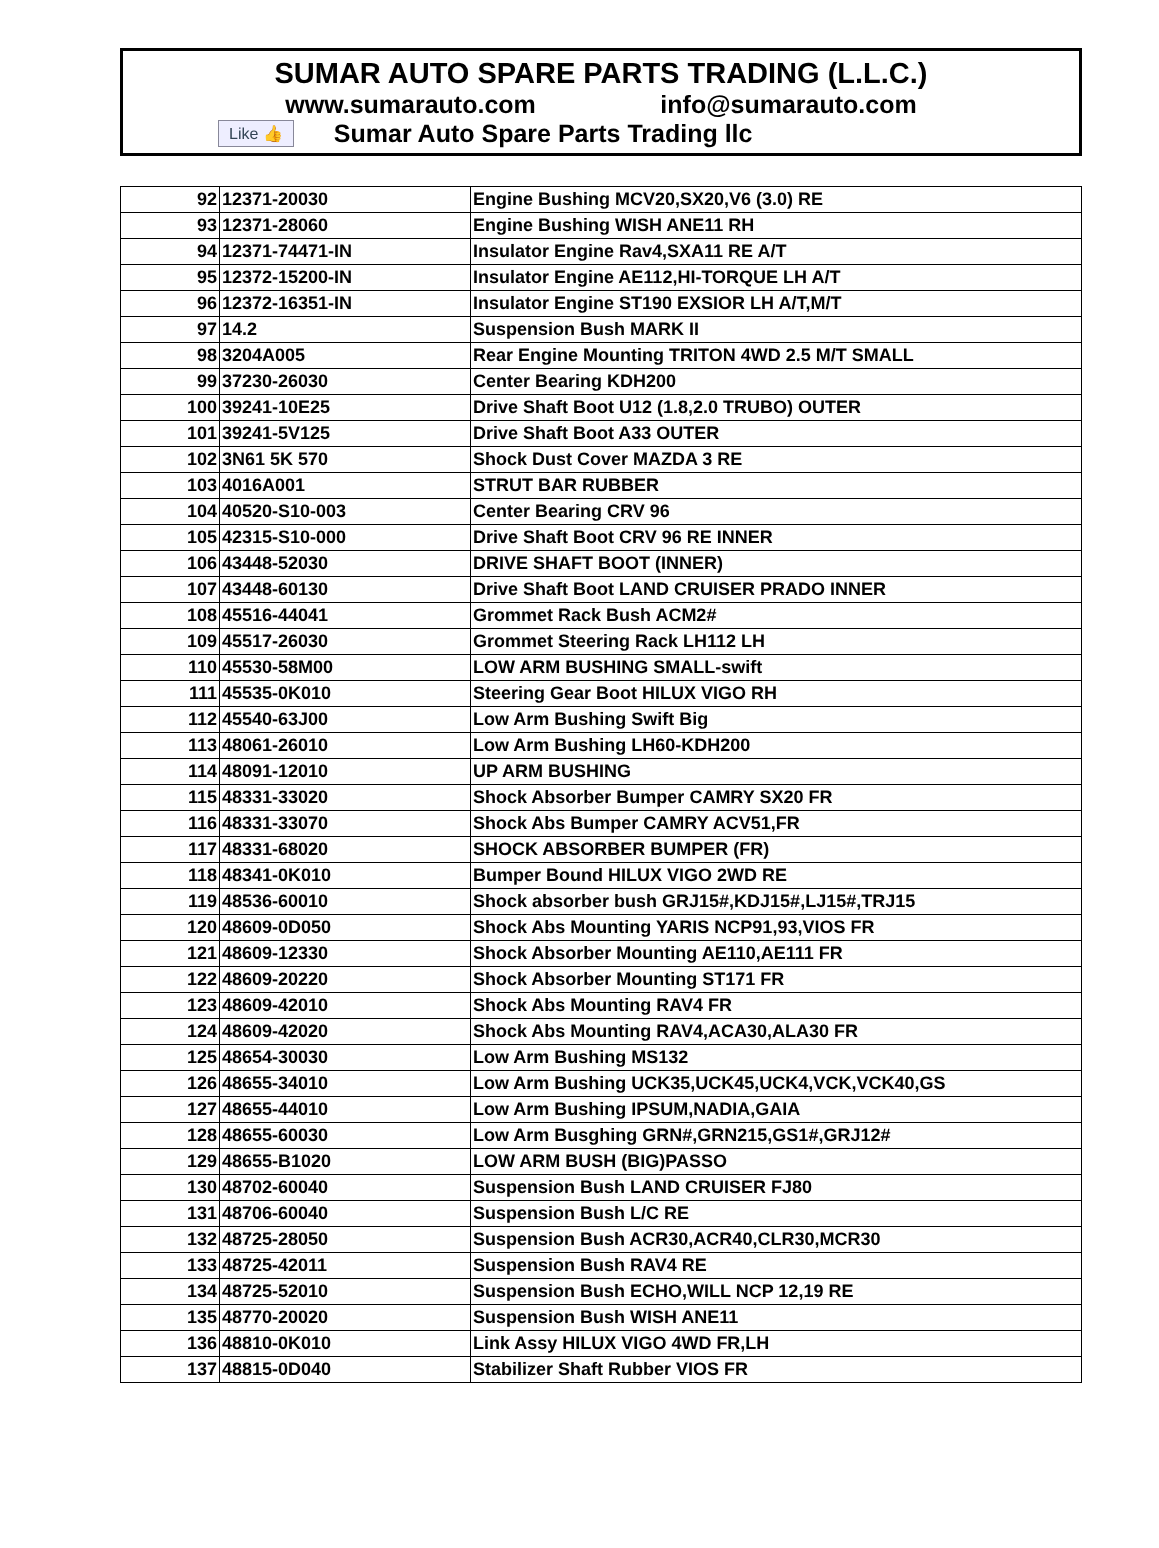SUMAR AUTO SPARE PARTS TRADING (L.L.C.)
www.sumarauto.com info@sumarauto.com
Like 👍 Sumar Auto Spare Parts Trading llc
| 92 | 12371-20030 | Engine Bushing MCV20,SX20,V6 (3.0) RE |
| 93 | 12371-28060 | Engine Bushing WISH ANE11 RH |
| 94 | 12371-74471-IN | Insulator Engine Rav4,SXA11 RE A/T |
| 95 | 12372-15200-IN | Insulator Engine AE112,HI-TORQUE LH A/T |
| 96 | 12372-16351-IN | Insulator Engine ST190 EXSIOR LH A/T,M/T |
| 97 | 14.2 | Suspension Bush MARK II |
| 98 | 3204A005 | Rear Engine Mounting TRITON 4WD 2.5 M/T SMALL |
| 99 | 37230-26030 | Center Bearing KDH200 |
| 100 | 39241-10E25 | Drive Shaft Boot U12 (1.8,2.0 TRUBO) OUTER |
| 101 | 39241-5V125 | Drive Shaft Boot A33 OUTER |
| 102 | 3N61 5K 570 | Shock Dust Cover MAZDA 3 RE |
| 103 | 4016A001 | STRUT BAR RUBBER |
| 104 | 40520-S10-003 | Center Bearing CRV 96 |
| 105 | 42315-S10-000 | Drive Shaft Boot CRV 96 RE INNER |
| 106 | 43448-52030 | DRIVE SHAFT BOOT (INNER) |
| 107 | 43448-60130 | Drive Shaft Boot LAND CRUISER PRADO INNER |
| 108 | 45516-44041 | Grommet Rack Bush ACM2# |
| 109 | 45517-26030 | Grommet Steering Rack LH112 LH |
| 110 | 45530-58M00 | LOW ARM BUSHING SMALL-swift |
| 111 | 45535-0K010 | Steering Gear Boot HILUX VIGO RH |
| 112 | 45540-63J00 | Low Arm Bushing Swift Big |
| 113 | 48061-26010 | Low Arm Bushing LH60-KDH200 |
| 114 | 48091-12010 | UP ARM BUSHING |
| 115 | 48331-33020 | Shock Absorber Bumper CAMRY SX20 FR |
| 116 | 48331-33070 | Shock Abs Bumper CAMRY ACV51,FR |
| 117 | 48331-68020 | SHOCK ABSORBER BUMPER (FR) |
| 118 | 48341-0K010 | Bumper Bound HILUX VIGO 2WD RE |
| 119 | 48536-60010 | Shock absorber bush GRJ15#,KDJ15#,LJ15#,TRJ15 |
| 120 | 48609-0D050 | Shock Abs Mounting YARIS NCP91,93,VIOS FR |
| 121 | 48609-12330 | Shock Absorber Mounting AE110,AE111 FR |
| 122 | 48609-20220 | Shock Absorber Mounting ST171 FR |
| 123 | 48609-42010 | Shock Abs Mounting RAV4 FR |
| 124 | 48609-42020 | Shock Abs Mounting RAV4,ACA30,ALA30 FR |
| 125 | 48654-30030 | Low Arm Bushing MS132 |
| 126 | 48655-34010 | Low Arm Bushing UCK35,UCK45,UCK4,VCK,VCK40,GS |
| 127 | 48655-44010 | Low Arm Bushing IPSUM,NADIA,GAIA |
| 128 | 48655-60030 | Low Arm Busghing GRN#,GRN215,GS1#,GRJ12# |
| 129 | 48655-B1020 | LOW ARM BUSH (BIG)PASSO |
| 130 | 48702-60040 | Suspension Bush LAND CRUISER FJ80 |
| 131 | 48706-60040 | Suspension Bush L/C RE |
| 132 | 48725-28050 | Suspension Bush ACR30,ACR40,CLR30,MCR30 |
| 133 | 48725-42011 | Suspension Bush RAV4 RE |
| 134 | 48725-52010 | Suspension Bush ECHO,WILL NCP 12,19 RE |
| 135 | 48770-20020 | Suspension Bush WISH ANE11 |
| 136 | 48810-0K010 | Link Assy HILUX VIGO 4WD FR,LH |
| 137 | 48815-0D040 | Stabilizer Shaft Rubber VIOS FR |